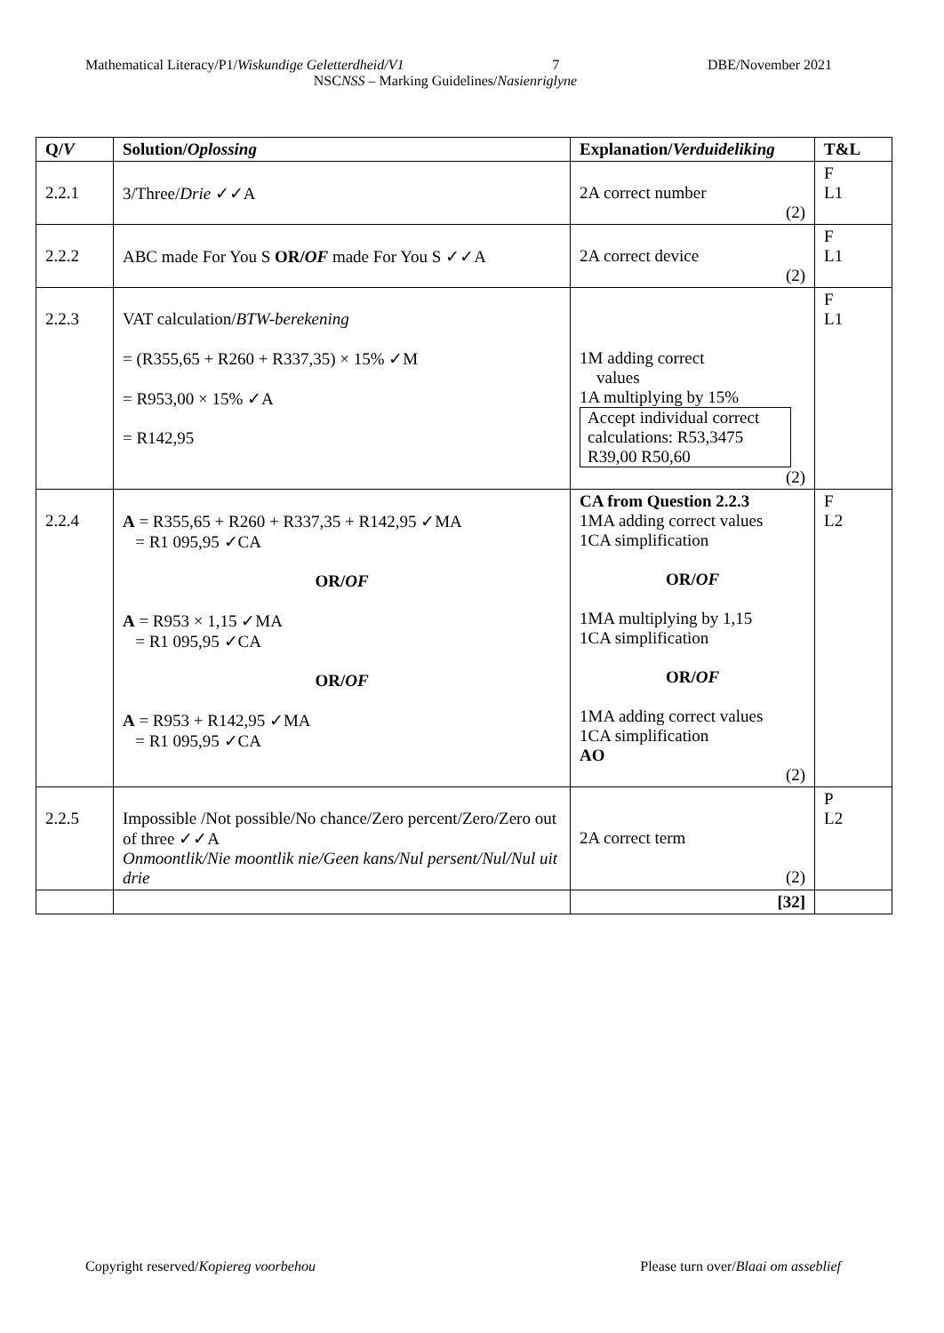Mathematical Literacy/P1/Wiskundige Geletterdheid/V1 7 DBE/November 2021
NSCNSS – Marking Guidelines/Nasienriglyne
| Q/ V | Solution/ Oplossing | Explanation/ Verduideliking | T&L |
| --- | --- | --- | --- |
| 2.2.1 | 3/Three/ Drie ✓✓A | 2A correct number (2) | F L1 |
| 2.2.2 | ABC made For You S OR/ OF made For You S ✓✓A | 2A correct device (2) | F L1 |
| 2.2.3 | VAT calculation/ BTW-berekening = (R355,65 + R260 + R337,35) × 15% ✓M = R953,00 × 15% ✓A = R142,95 | 1M adding correct values 1A multiplying by 15% Accept individual correct calculations: R53,3475 R39,00 R50,60 (2) | F L1 |
| 2.2.4 | A = R355,65 + R260 + R337,35 + R142,95 ✓MA = R1 095,95 ✓CA OR/ OF A = R953 × 1,15 ✓MA = R1 095,95 ✓CA OR/ OF A = R953 + R142,95 ✓MA = R1 095,95 ✓CA | CA from Question 2.2.3 1MA adding correct values 1CA simplification OR/ OF 1MA multiplying by 1,15 1CA simplification OR/ OF 1MA adding correct values 1CA simplification AO (2) | F L2 |
| 2.2.5 | Impossible /Not possible/No chance/Zero percent/Zero/Zero out of three ✓✓A Onmoontlik/Nie moontlik nie/Geen kans/Nul persent/Nul/Nul uit drie | 2A correct term (2) | P L2 |
| | | [32] | |
Copyright reserved/Kopiereg voorbehou Please turn over/Blaai om asseblief